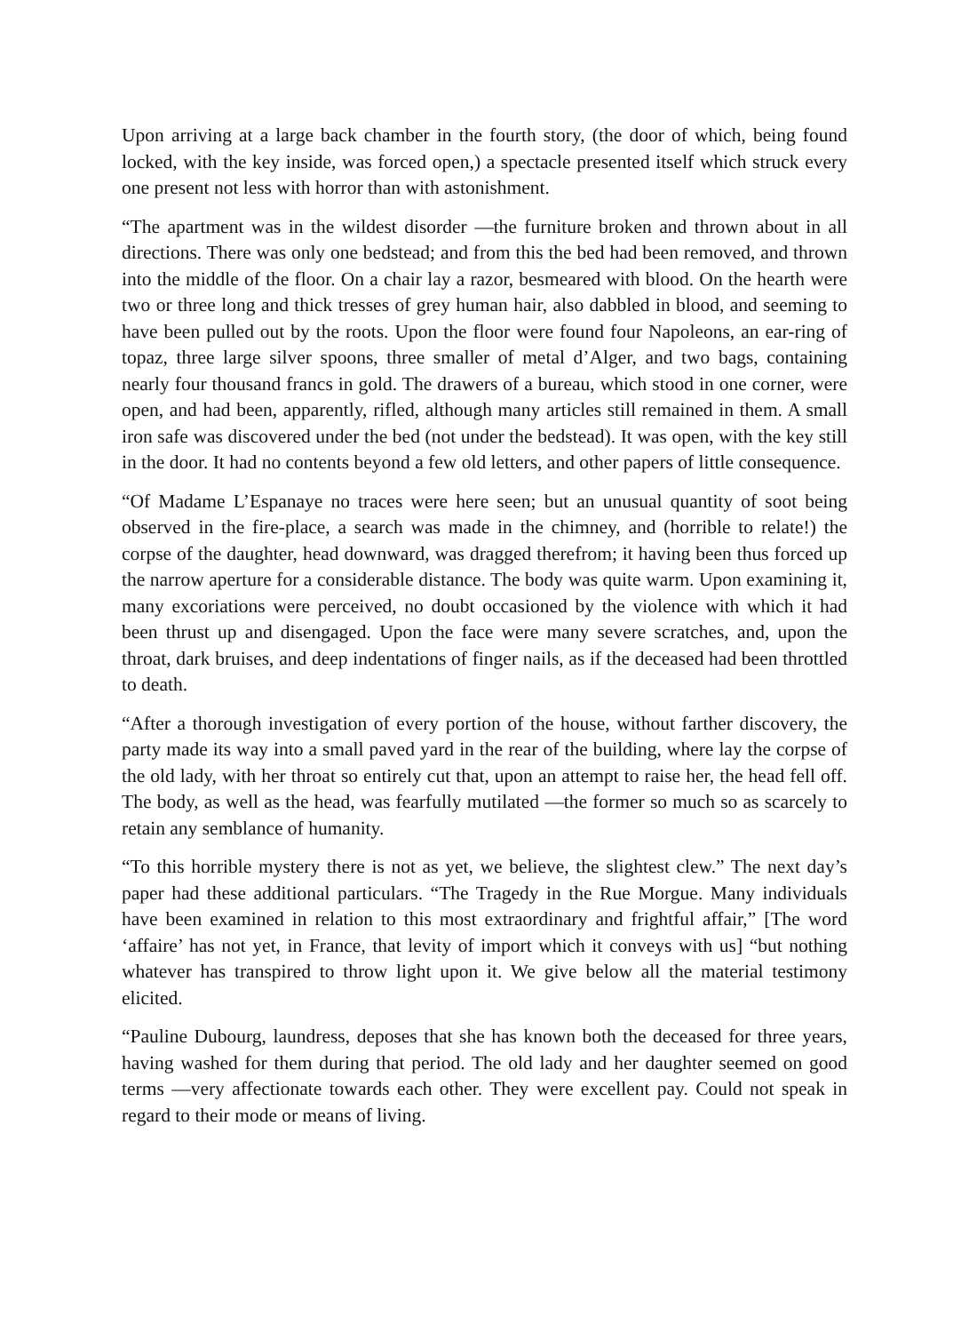Upon arriving at a large back chamber in the fourth story, (the door of which, being found locked, with the key inside, was forced open,) a spectacle presented itself which struck every one present not less with horror than with astonishment.
“The apartment was in the wildest disorder —the furniture broken and thrown about in all directions. There was only one bedstead; and from this the bed had been removed, and thrown into the middle of the floor. On a chair lay a razor, besmeared with blood. On the hearth were two or three long and thick tresses of grey human hair, also dabbled in blood, and seeming to have been pulled out by the roots. Upon the floor were found four Napoleons, an ear-ring of topaz, three large silver spoons, three smaller of metal d’Alger, and two bags, containing nearly four thousand francs in gold. The drawers of a bureau, which stood in one corner, were open, and had been, apparently, rifled, although many articles still remained in them. A small iron safe was discovered under the bed (not under the bedstead). It was open, with the key still in the door. It had no contents beyond a few old letters, and other papers of little consequence.
“Of Madame L’Espanaye no traces were here seen; but an unusual quantity of soot being observed in the fire-place, a search was made in the chimney, and (horrible to relate!) the corpse of the daughter, head downward, was dragged therefrom; it having been thus forced up the narrow aperture for a considerable distance. The body was quite warm. Upon examining it, many excoriations were perceived, no doubt occasioned by the violence with which it had been thrust up and disengaged. Upon the face were many severe scratches, and, upon the throat, dark bruises, and deep indentations of finger nails, as if the deceased had been throttled to death.
“After a thorough investigation of every portion of the house, without farther discovery, the party made its way into a small paved yard in the rear of the building, where lay the corpse of the old lady, with her throat so entirely cut that, upon an attempt to raise her, the head fell off. The body, as well as the head, was fearfully mutilated —the former so much so as scarcely to retain any semblance of humanity.
“To this horrible mystery there is not as yet, we believe, the slightest clew.” The next day’s paper had these additional particulars. “The Tragedy in the Rue Morgue. Many individuals have been examined in relation to this most extraordinary and frightful affair,” [The word ‘affaire’ has not yet, in France, that levity of import which it conveys with us] “but nothing whatever has transpired to throw light upon it. We give below all the material testimony elicited.
“Pauline Dubourg, laundress, deposes that she has known both the deceased for three years, having washed for them during that period. The old lady and her daughter seemed on good terms —very affectionate towards each other. They were excellent pay. Could not speak in regard to their mode or means of living.